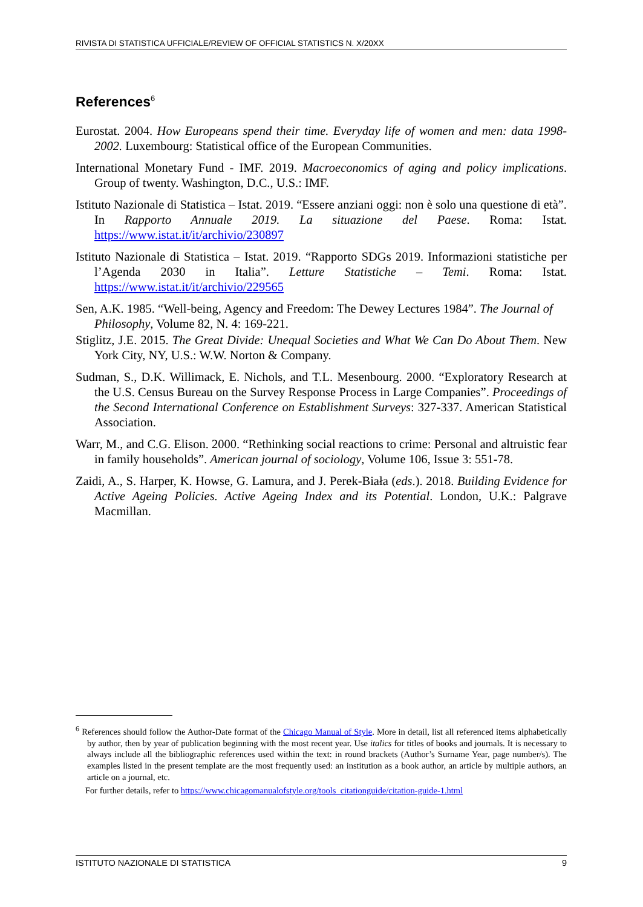RIVISTA DI STATISTICA UFFICIALE/REVIEW OF OFFICIAL STATISTICS N. X/20XX
References<sup>6</sup>
Eurostat. 2004. How Europeans spend their time. Everyday life of women and men: data 1998-2002. Luxembourg: Statistical office of the European Communities.
International Monetary Fund - IMF. 2019. Macroeconomics of aging and policy implications. Group of twenty. Washington, D.C., U.S.: IMF.
Istituto Nazionale di Statistica – Istat. 2019. “Essere anziani oggi: non è solo una questione di età”. In Rapporto Annuale 2019. La situazione del Paese. Roma: Istat. https://www.istat.it/it/archivio/230897
Istituto Nazionale di Statistica – Istat. 2019. “Rapporto SDGs 2019. Informazioni statistiche per l’Agenda 2030 in Italia”. Letture Statistiche – Temi. Roma: Istat. https://www.istat.it/it/archivio/229565
Sen, A.K. 1985. “Well-being, Agency and Freedom: The Dewey Lectures 1984”. The Journal of Philosophy, Volume 82, N. 4: 169-221.
Stiglitz, J.E. 2015. The Great Divide: Unequal Societies and What We Can Do About Them. New York City, NY, U.S.: W.W. Norton & Company.
Sudman, S., D.K. Willimack, E. Nichols, and T.L. Mesenbourg. 2000. “Exploratory Research at the U.S. Census Bureau on the Survey Response Process in Large Companies”. Proceedings of the Second International Conference on Establishment Surveys: 327-337. American Statistical Association.
Warr, M., and C.G. Elison. 2000. “Rethinking social reactions to crime: Personal and altruistic fear in family households”. American journal of sociology, Volume 106, Issue 3: 551-78.
Zaidi, A., S. Harper, K. Howse, G. Lamura, and J. Perek-Biała (eds.). 2018. Building Evidence for Active Ageing Policies. Active Ageing Index and its Potential. London, U.K.: Palgrave Macmillan.
<sup>6</sup> References should follow the Author-Date format of the Chicago Manual of Style. More in detail, list all referenced items alphabetically by author, then by year of publication beginning with the most recent year. Use italics for titles of books and journals. It is necessary to always include all the bibliographic references used within the text: in round brackets (Author’s Surname Year, page number/s). The examples listed in the present template are the most frequently used: an institution as a book author, an article by multiple authors, an article on a journal, etc.
For further details, refer to https://www.chicagomanualofstyle.org/tools_citationguide/citation-guide-1.html
ISTITUTO NAZIONALE DI STATISTICA 9